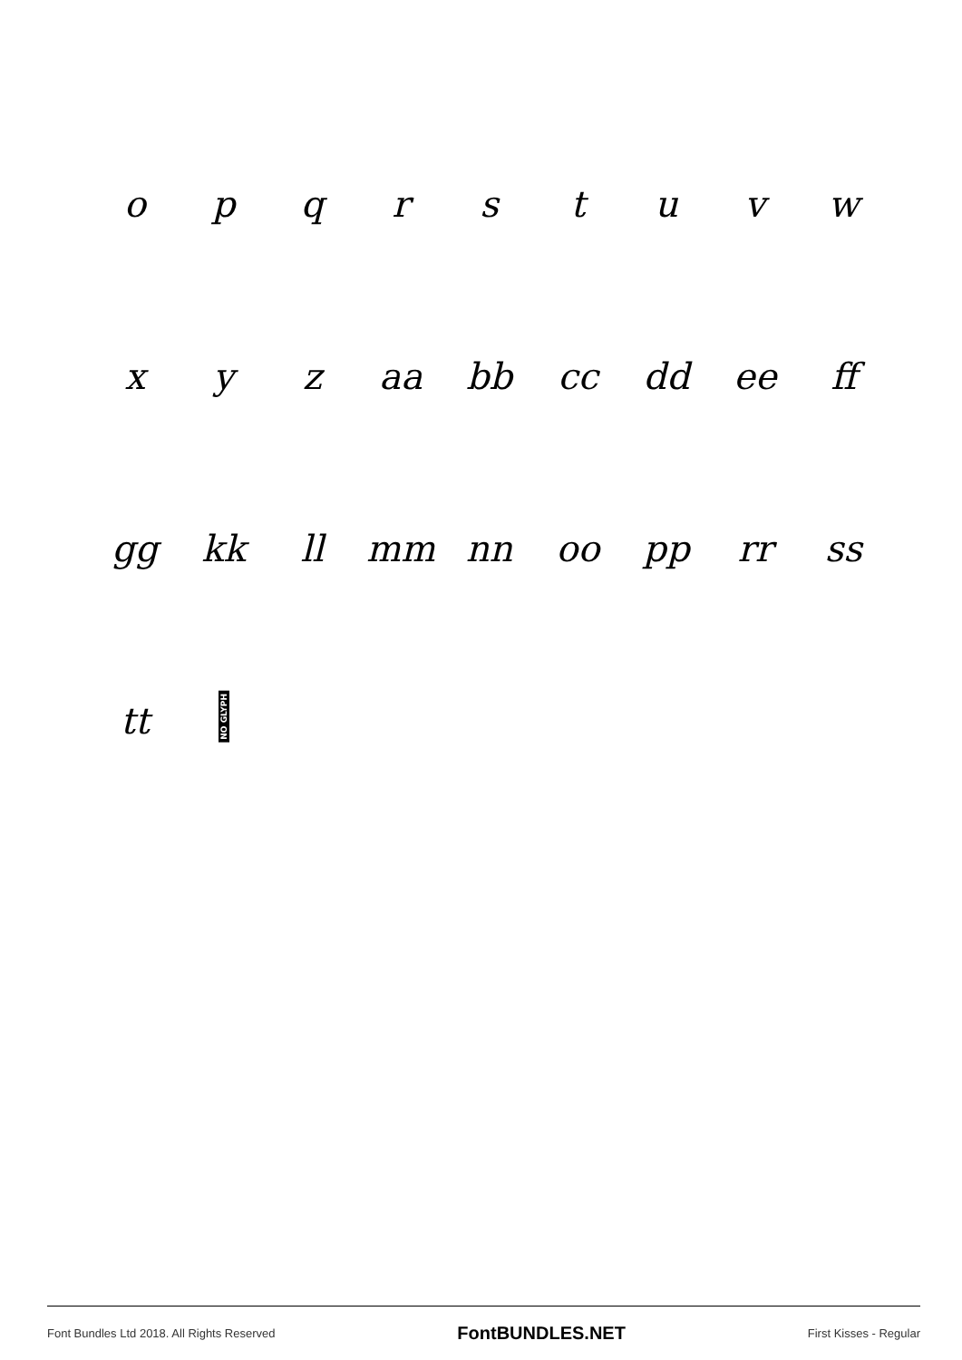opqrstuvw
xyz aa bb cc dd ee ff
gg kk ll mm nn oo pp rr ss
tt NO GLYPH
Font Bundles Ltd 2018. All Rights Reserved FontBUNDLES.NET First Kisses - Regular